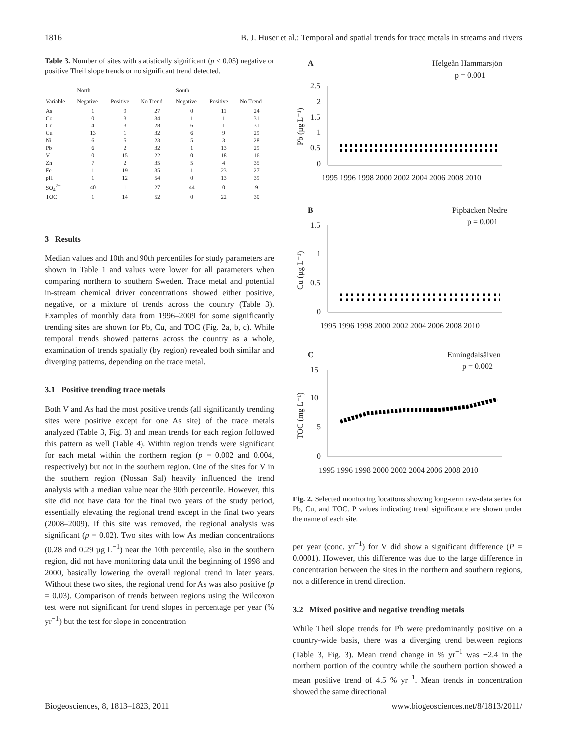1816 B. J. Huser et al.: Temporal and spatial trends for trace metals in streams and rivers
Table 3. Number of sites with statistically significant (p < 0.05) negative or positive Theil slope trends or no significant trend detected.
| | North | | | South | | |
| --- | --- | --- | --- | --- | --- | --- |
| Variable | Negative | Positive | No Trend | Negative | Positive | No Trend |
| As | 1 | 9 | 27 | 0 | 11 | 24 |
| Co | 0 | 3 | 34 | 1 | 1 | 31 |
| Cr | 4 | 3 | 28 | 6 | 1 | 31 |
| Cu | 13 | 1 | 32 | 6 | 9 | 29 |
| Ni | 6 | 5 | 23 | 5 | 3 | 28 |
| Pb | 6 | 2 | 32 | 1 | 13 | 29 |
| V | 0 | 15 | 22 | 0 | 18 | 16 |
| Zn | 7 | 2 | 35 | 5 | 4 | 35 |
| Fe | 1 | 19 | 35 | 1 | 23 | 27 |
| pH | 1 | 12 | 54 | 0 | 13 | 39 |
| SO<sub>4</sub><sup>2−</sup> | 40 | 1 | 27 | 44 | 0 | 9 |
| TOC | 1 | 14 | 52 | 0 | 22 | 30 |
3 Results
Median values and 10th and 90th percentiles for study parameters are shown in Table 1 and values were lower for all parameters when comparing northern to southern Sweden. Trace metal and potential in-stream chemical driver concentrations showed either positive, negative, or a mixture of trends across the country (Table 3). Examples of monthly data from 1996–2009 for some significantly trending sites are shown for Pb, Cu, and TOC (Fig. 2a, b, c). While temporal trends showed patterns across the country as a whole, examination of trends spatially (by region) revealed both similar and diverging patterns, depending on the trace metal.
3.1 Positive trending trace metals
Both V and As had the most positive trends (all significantly trending sites were positive except for one As site) of the trace metals analyzed (Table 3, Fig. 3) and mean trends for each region followed this pattern as well (Table 4). Within region trends were significant for each metal within the northern region (p = 0.002 and 0.004, respectively) but not in the southern region. One of the sites for V in the southern region (Nossan Sal) heavily influenced the trend analysis with a median value near the 90th percentile. However, this site did not have data for the final two years of the study period, essentially elevating the regional trend except in the final two years (2008–2009). If this site was removed, the regional analysis was significant (p = 0.02). Two sites with low As median concentrations (0.28 and 0.29 µg L<sup>−1</sup>) near the 10th percentile, also in the southern region, did not have monitoring data until the beginning of 1998 and 2000, basically lowering the overall regional trend in later years. Without these two sites, the regional trend for As was also positive (p = 0.03). Comparison of trends between regions using the Wilcoxon test were not significant for trend slopes in percentage per year (% yr<sup>−1</sup>) but the test for slope in concentration
A
Helgeån Hammarsjön
p = 0.001
2.5
2
1.5
1
0.5
0
Pb (µg L⁻¹)
1995 1996 1998 2000 2002 2004 2006 2008 2010
B
Pipbäcken Nedre
p = 0.001
1.5
1
0.5
0
Cu (µg L⁻¹)
1995 1996 1998 2000 2002 2004 2006 2008 2010
C
Enningdalsälven
p = 0.002
15
10
5
0
TOC (mg L⁻¹)
1995 1996 1998 2000 2002 2004 2006 2008 2010
Fig. 2. Selected monitoring locations showing long-term raw-data series for Pb, Cu, and TOC. P values indicating trend significance are shown under the name of each site.
per year (conc. yr<sup>−1</sup>) for V did show a significant difference (P = 0.0001). However, this difference was due to the large difference in concentration between the sites in the northern and southern regions, not a difference in trend direction.
3.2 Mixed positive and negative trending metals
While Theil slope trends for Pb were predominantly positive on a country-wide basis, there was a diverging trend between regions (Table 3, Fig. 3). Mean trend change in % yr<sup>−1</sup> was −2.4 in the northern portion of the country while the southern portion showed a mean positive trend of 4.5 % yr<sup>−1</sup>. Mean trends in concentration showed the same directional
Biogeosciences, 8, 1813–1823, 2011 www.biogeosciences.net/8/1813/2011/